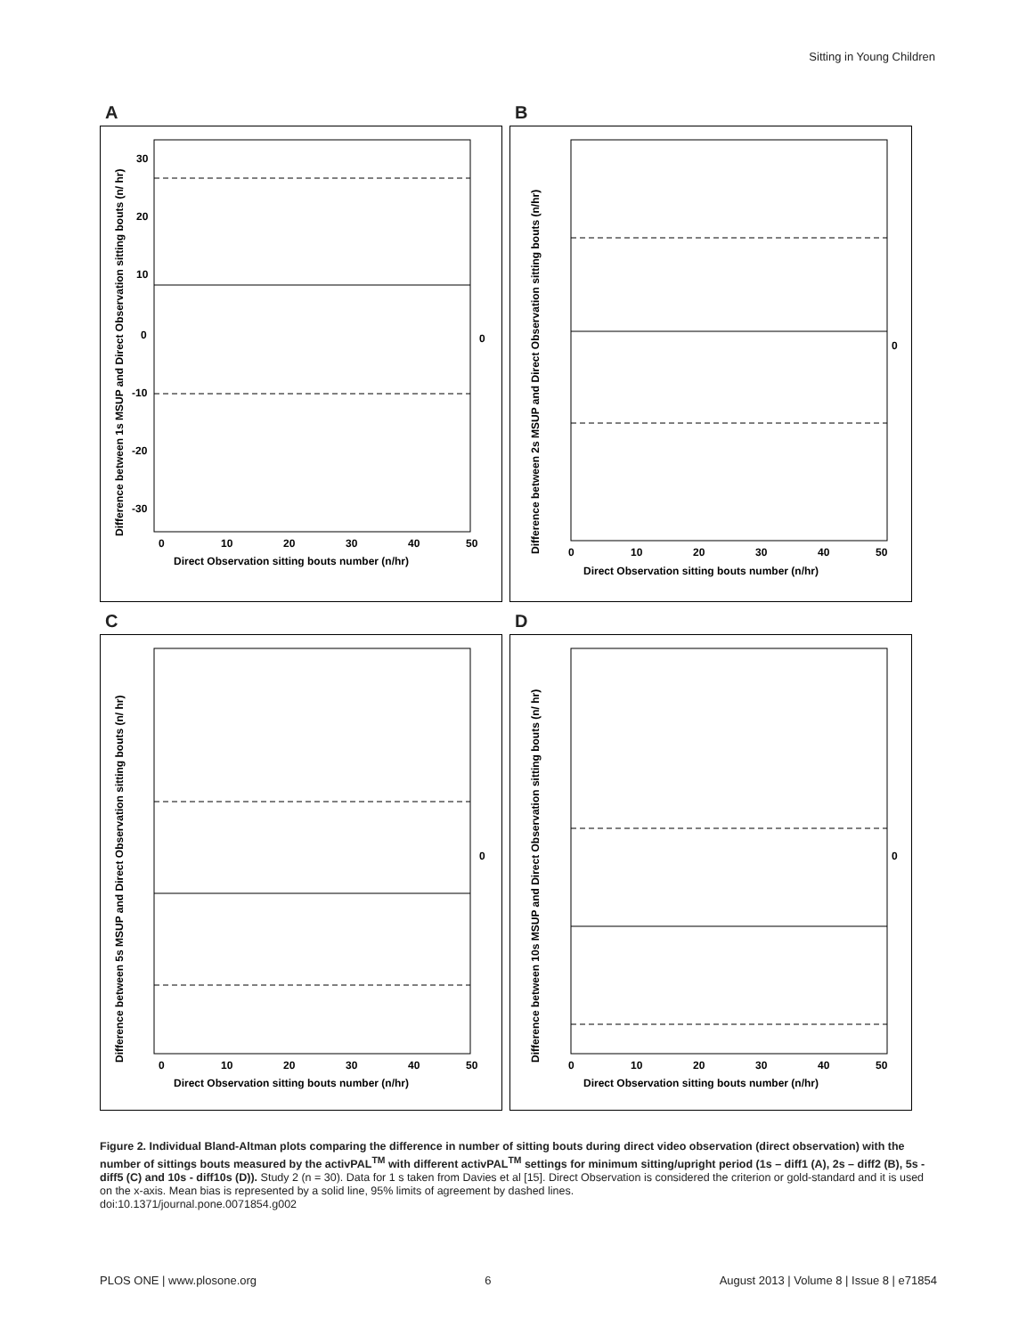Sitting in Young Children
A
30
20
10
0
-10
-20
-30
0
10
20
30
40
50
Direct Observation sitting bouts number (n/hr)
0
Difference between 1s MSUP and Direct Observation sitting bouts (n/ hr)
B
0
10
20
30
40
50
Direct Observation sitting bouts number (n/hr)
0
Difference between 2s MSUP and Direct Observation sitting bouts (n/hr)
C
0
10
20
30
40
50
Direct Observation sitting bouts number (n/hr)
0
Difference between 5s MSUP and Direct Observation sitting bouts (n/ hr)
D
0
10
20
30
40
50
Direct Observation sitting bouts number (n/hr)
0
Difference between 10s MSUP and Direct Observation sitting bouts (n/ hr)
Figure 2. Individual Bland-Altman plots comparing the difference in number of sitting bouts during direct video observation (direct observation) with the number of sittings bouts measured by the activPAL<sup>TM</sup> with different activPAL<sup>TM</sup> settings for minimum sitting/upright period (1s – diff1 (A), 2s – diff2 (B), 5s - diff5 (C) and 10s - diff10s (D)). Study 2 (n = 30). Data for 1 s taken from Davies et al [15]. Direct Observation is considered the criterion or gold-standard and it is used on the x-axis. Mean bias is represented by a solid line, 95% limits of agreement by dashed lines.
doi:10.1371/journal.pone.0071854.g002
PLOS ONE | www.plosone.org 6 August 2013 | Volume 8 | Issue 8 | e71854